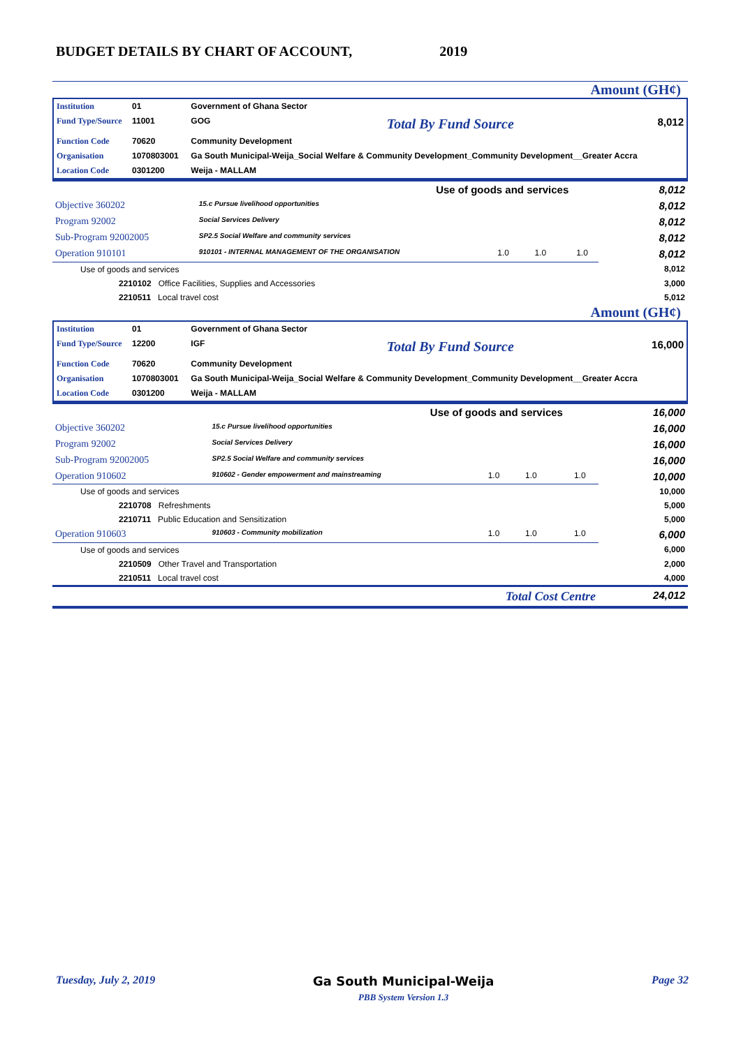BUDGET DETAILS BY CHART OF ACCOUNT, 2019
Amount (GH¢)
| Institution | 01 | Government of Ghana Sector | | |
| Fund Type/Source | 11001 | GOG | Total By Fund Source | 8,012 |
| Function Code | 70620 | Community Development | | |
| Organisation | 1070803001 | Ga South Municipal-Weija_Social Welfare & Community Development_Community Development__Greater Accra | | |
| Location Code | 0301200 | Weija - MALLAM | | |
| Use of goods and services 8,012 | | | | |
| Objective 360202 | 15.c Pursue livelihood opportunities | | | 8,012 |
| Program 92002 | Social Services Delivery | | | 8,012 |
| Sub-Program 92002005 | SP2.5 Social Welfare and community services | | | 8,012 |
| Operation 910101 | 910101 - INTERNAL MANAGEMENT OF THE ORGANISATION | 1.0 1.0 | 1.0 | 8,012 |
| Use of goods and services | | | | 8,012 |
| 2210102 Office Facilities, Supplies and Accessories | | | | 3,000 |
| 2210511 Local travel cost | | | | 5,012 |
Amount (GH¢)
| Institution | 01 | Government of Ghana Sector | | |
| Fund Type/Source | 12200 | IGF | Total By Fund Source | 16,000 |
| Function Code | 70620 | Community Development | | |
| Organisation | 1070803001 | Ga South Municipal-Weija_Social Welfare & Community Development_Community Development__Greater Accra | | |
| Location Code | 0301200 | Weija - MALLAM | | |
| Use of goods and services 16,000 | | | | |
| Objective 360202 | 15.c Pursue livelihood opportunities | | | 16,000 |
| Program 92002 | Social Services Delivery | | | 16,000 |
| Sub-Program 92002005 | SP2.5 Social Welfare and community services | | | 16,000 |
| Operation 910602 | 910602 - Gender empowerment and mainstreaming | 1.0 1.0 | 1.0 | 10,000 |
| Use of goods and services | | | | 10,000 |
| 2210708 Refreshments | | | | 5,000 |
| 2210711 Public Education and Sensitization | | | | 5,000 |
| Operation 910603 | 910603 - Community mobilization | 1.0 1.0 | 1.0 | 6,000 |
| Use of goods and services | | | | 6,000 |
| 2210509 Other Travel and Transportation | | | | 2,000 |
| 2210511 Local travel cost | | | | 4,000 |
| Total Cost Centre | | | | 24,012 |
Tuesday, July 2, 2019 Ga South Municipal-Weija
PBB System Version 1.3 Page 32